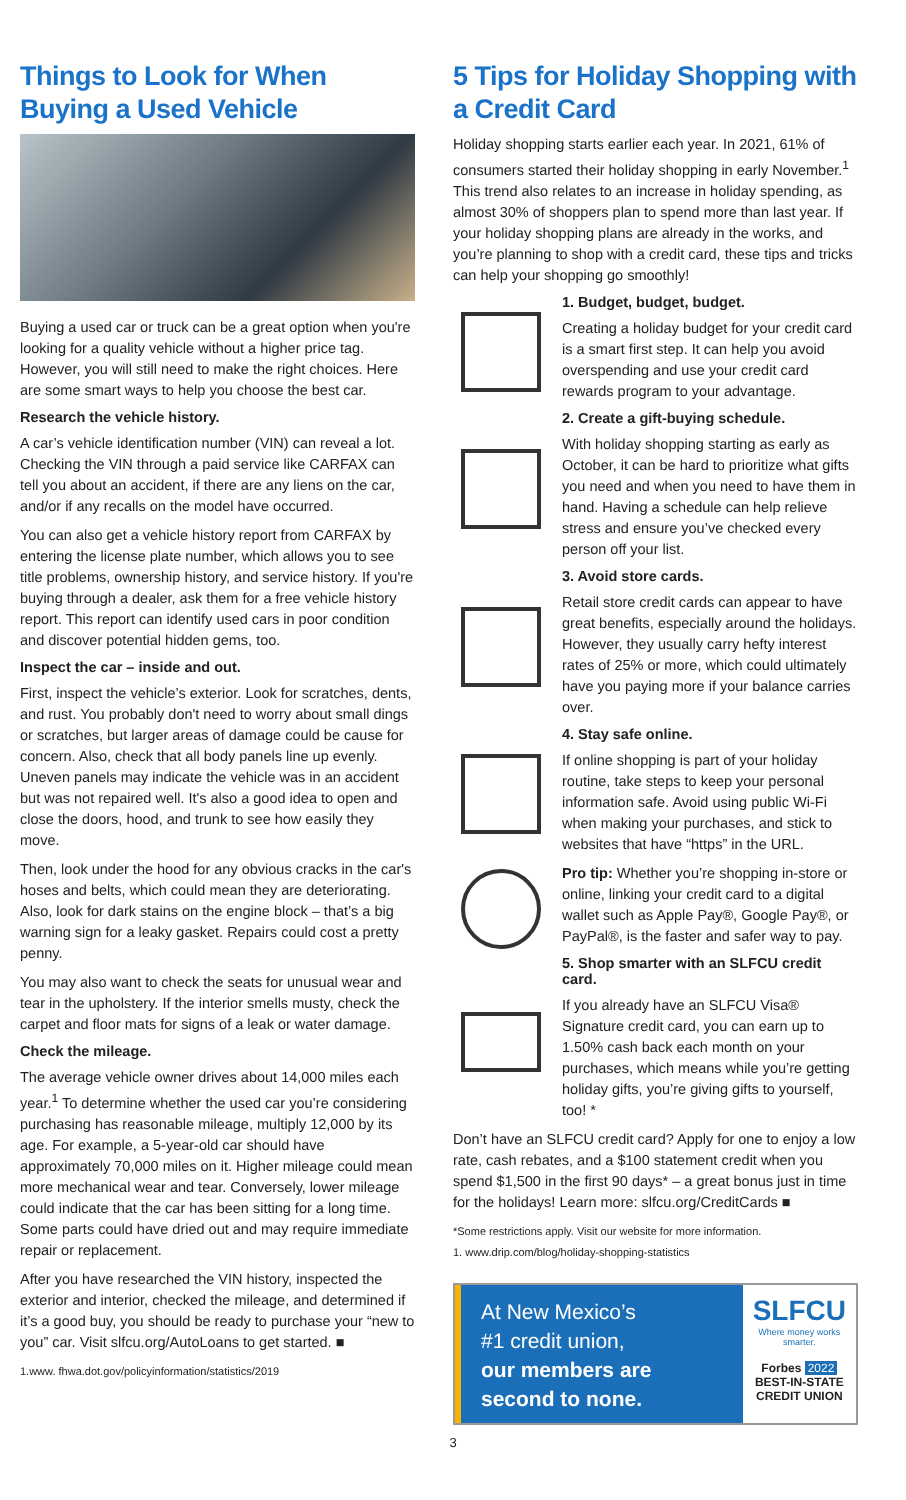Things to Look for When Buying a Used Vehicle
Buying a used car or truck can be a great option when you're looking for a quality vehicle without a higher price tag. However, you will still need to make the right choices. Here are some smart ways to help you choose the best car.
Research the vehicle history.
A car’s vehicle identification number (VIN) can reveal a lot. Checking the VIN through a paid service like CARFAX can tell you about an accident, if there are any liens on the car, and/or if any recalls on the model have occurred.
You can also get a vehicle history report from CARFAX by entering the license plate number, which allows you to see title problems, ownership history, and service history. If you're buying through a dealer, ask them for a free vehicle history report. This report can identify used cars in poor condition and discover potential hidden gems, too.
Inspect the car – inside and out.
First, inspect the vehicle’s exterior. Look for scratches, dents, and rust. You probably don't need to worry about small dings or scratches, but larger areas of damage could be cause for concern. Also, check that all body panels line up evenly. Uneven panels may indicate the vehicle was in an accident but was not repaired well. It's also a good idea to open and close the doors, hood, and trunk to see how easily they move.
Then, look under the hood for any obvious cracks in the car's hoses and belts, which could mean they are deteriorating. Also, look for dark stains on the engine block – that’s a big warning sign for a leaky gasket. Repairs could cost a pretty penny.
You may also want to check the seats for unusual wear and tear in the upholstery. If the interior smells musty, check the carpet and floor mats for signs of a leak or water damage.
Check the mileage.
The average vehicle owner drives about 14,000 miles each year.<sup>1</sup> To determine whether the used car you’re considering purchasing has reasonable mileage, multiply 12,000 by its age. For example, a 5-year-old car should have approximately 70,000 miles on it. Higher mileage could mean more mechanical wear and tear. Conversely, lower mileage could indicate that the car has been sitting for a long time. Some parts could have dried out and may require immediate repair or replacement.
After you have researched the VIN history, inspected the exterior and interior, checked the mileage, and determined if it’s a good buy, you should be ready to purchase your “new to you” car. Visit slfcu.org/AutoLoans to get started. ■
1.www. fhwa.dot.gov/policyinformation/statistics/2019
5 Tips for Holiday Shopping with a Credit Card
Holiday shopping starts earlier each year. In 2021, 61% of consumers started their holiday shopping in early November.<sup>1</sup> This trend also relates to an increase in holiday spending, as almost 30% of shoppers plan to spend more than last year. If your holiday shopping plans are already in the works, and you’re planning to shop with a credit card, these tips and tricks can help your shopping go smoothly!
1. Budget, budget, budget.
Creating a holiday budget for your credit card is a smart first step. It can help you avoid overspending and use your credit card rewards program to your advantage.
2. Create a gift-buying schedule.
With holiday shopping starting as early as October, it can be hard to prioritize what gifts you need and when you need to have them in hand. Having a schedule can help relieve stress and ensure you’ve checked every person off your list.
3. Avoid store cards.
Retail store credit cards can appear to have great benefits, especially around the holidays. However, they usually carry hefty interest rates of 25% or more, which could ultimately have you paying more if your balance carries over.
4. Stay safe online.
If online shopping is part of your holiday routine, take steps to keep your personal information safe. Avoid using public Wi-Fi when making your purchases, and stick to websites that have “https” in the URL.
Pro tip: Whether you’re shopping in-store or online, linking your credit card to a digital wallet such as Apple Pay®, Google Pay®, or PayPal®, is the faster and safer way to pay.
5. Shop smarter with an SLFCU credit card.
If you already have an SLFCU Visa® Signature credit card, you can earn up to 1.50% cash back each month on your purchases, which means while you’re getting holiday gifts, you’re giving gifts to yourself, too! *
Don’t have an SLFCU credit card? Apply for one to enjoy a low rate, cash rebates, and a $100 statement credit when you spend $1,500 in the first 90 days* – a great bonus just in time for the holidays! Learn more: slfcu.org/CreditCards ■
*Some restrictions apply. Visit our website for more information.
1. www.drip.com/blog/holiday-shopping-statistics
At New Mexico’s
#1 credit union,
our members are
second to none.
SLFCU
Where money works smarter.
Forbes 2022
BEST-IN-STATE
CREDIT UNION
3